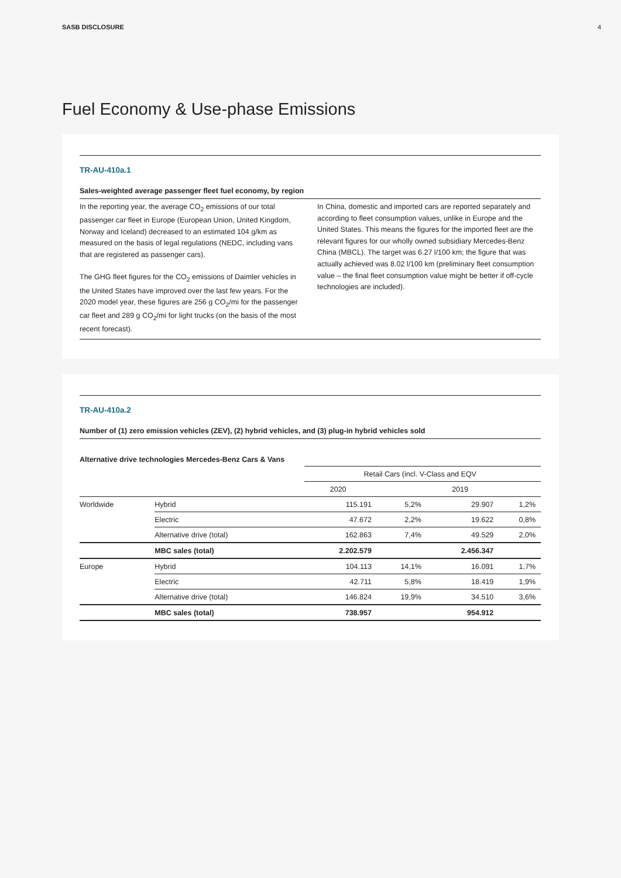SASB DISCLOSURE 4
Fuel Economy & Use-phase Emissions
TR-AU-410a.1
Sales-weighted average passenger fleet fuel economy, by region
In the reporting year, the average CO<sub>2</sub> emissions of our total passenger car fleet in Europe (European Union, United Kingdom, Norway and Iceland) decreased to an estimated 104 g/km as measured on the basis of legal regulations (NEDC, including vans that are registered as passenger cars).
The GHG fleet figures for the CO<sub>2</sub> emissions of Daimler vehicles in the United States have improved over the last few years. For the 2020 model year, these figures are 256 g CO<sub>2</sub>/mi for the passenger car fleet and 289 g CO<sub>2</sub>/mi for light trucks (on the basis of the most recent forecast).
In China, domestic and imported cars are reported separately and according to fleet consumption values, unlike in Europe and the United States. This means the figures for the imported fleet are the relevant figures for our wholly owned subsidiary Mercedes-Benz China (MBCL). The target was 6.27 l/100 km; the figure that was actually achieved was 8.02 l/100 km (preliminary fleet consumption value – the final fleet consumption value might be better if off-cycle technologies are included).
TR-AU-410a.2
Number of (1) zero emission vehicles (ZEV), (2) hybrid vehicles, and (3) plug-in hybrid vehicles sold
Alternative drive technologies Mercedes-Benz Cars & Vans
| | | Retail Cars (incl. V-Class and EQV | | | |
| | | 2020 | | 2019 | |
| Worldwide | Hybrid | 115.191 | 5,2% | 29.907 | 1,2% |
| | Electric | 47.672 | 2,2% | 19.622 | 0,8% |
| | Alternative drive (total) | 162.863 | 7,4% | 49.529 | 2,0% |
| | MBC sales (total) | 2.202.579 | | 2.456.347 | |
| Europe | Hybrid | 104.113 | 14,1% | 16.091 | 1,7% |
| | Electric | 42.711 | 5,8% | 18.419 | 1,9% |
| | Alternative drive (total) | 146.824 | 19,9% | 34.510 | 3,6% |
| | MBC sales (total) | 738.957 | | 954.912 | |